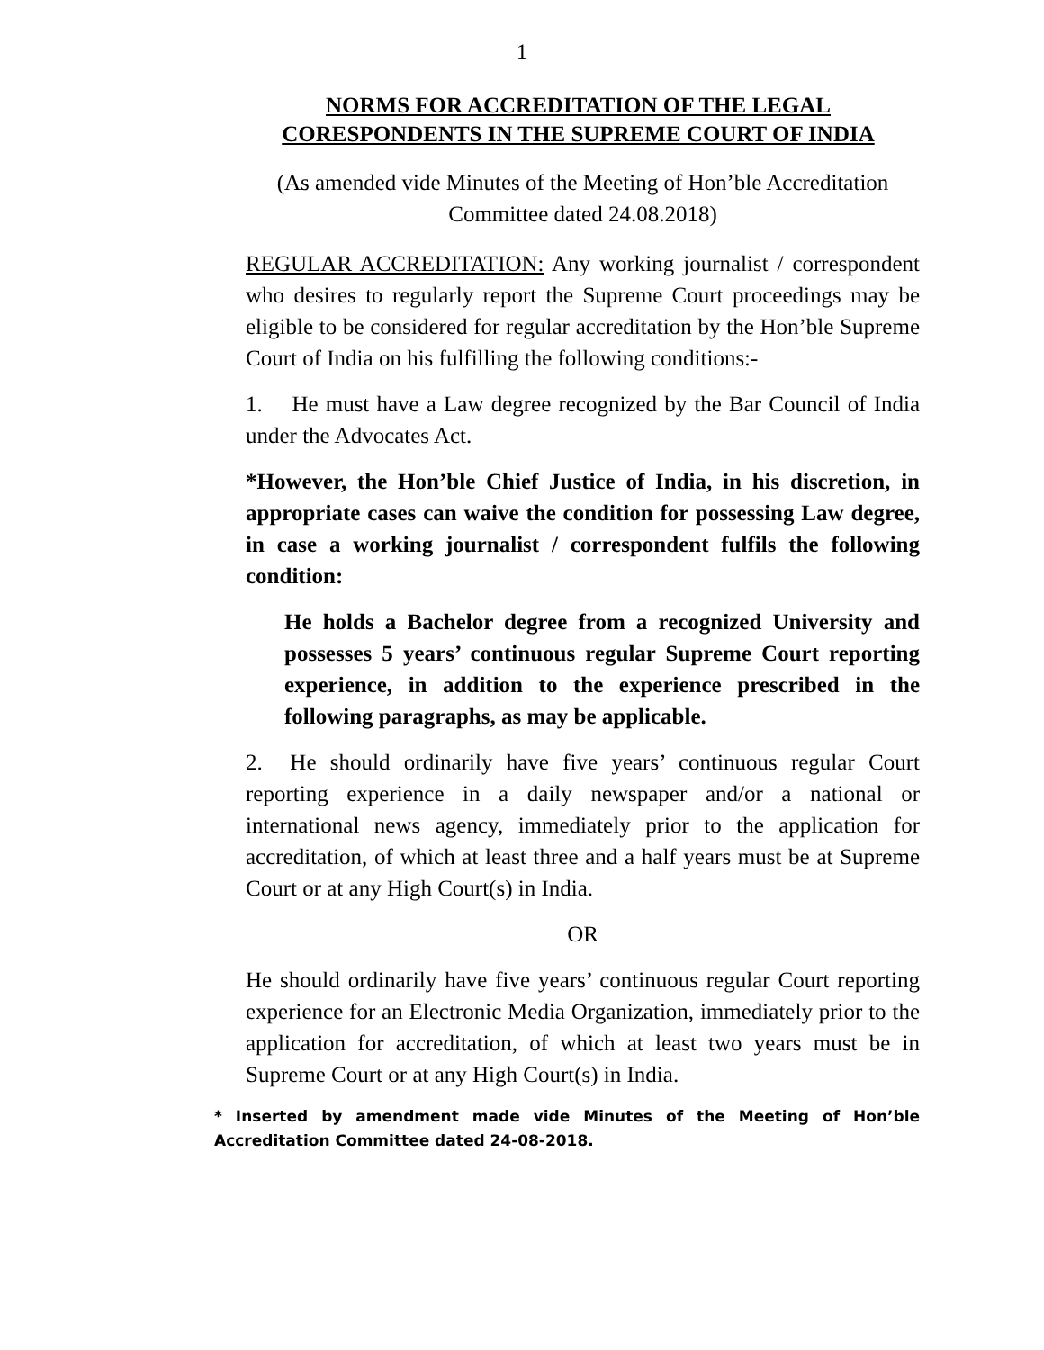1
NORMS FOR ACCREDITATION OF THE LEGAL
CORESPONDENTS IN THE SUPREME COURT OF INDIA
(As amended vide Minutes of the Meeting of Hon’ble Accreditation Committee dated 24.08.2018)
REGULAR ACCREDITATION: Any working journalist / correspondent who desires to regularly report the Supreme Court proceedings may be eligible to be considered for regular accreditation by the Hon’ble Supreme Court of India on his fulfilling the following conditions:-
1. He must have a Law degree recognized by the Bar Council of India under the Advocates Act.
*However, the Hon’ble Chief Justice of India, in his discretion, in appropriate cases can waive the condition for possessing Law degree, in case a working journalist / correspondent fulfils the following condition:
He holds a Bachelor degree from a recognized University and possesses 5 years’ continuous regular Supreme Court reporting experience, in addition to the experience prescribed in the following paragraphs, as may be applicable.
2. He should ordinarily have five years’ continuous regular Court reporting experience in a daily newspaper and/or a national or international news agency, immediately prior to the application for accreditation, of which at least three and a half years must be at Supreme Court or at any High Court(s) in India.
OR
He should ordinarily have five years’ continuous regular Court reporting experience for an Electronic Media Organization, immediately prior to the application for accreditation, of which at least two years must be in Supreme Court or at any High Court(s) in India.
* Inserted by amendment made vide Minutes of the Meeting of Hon’ble Accreditation Committee dated 24-08-2018.